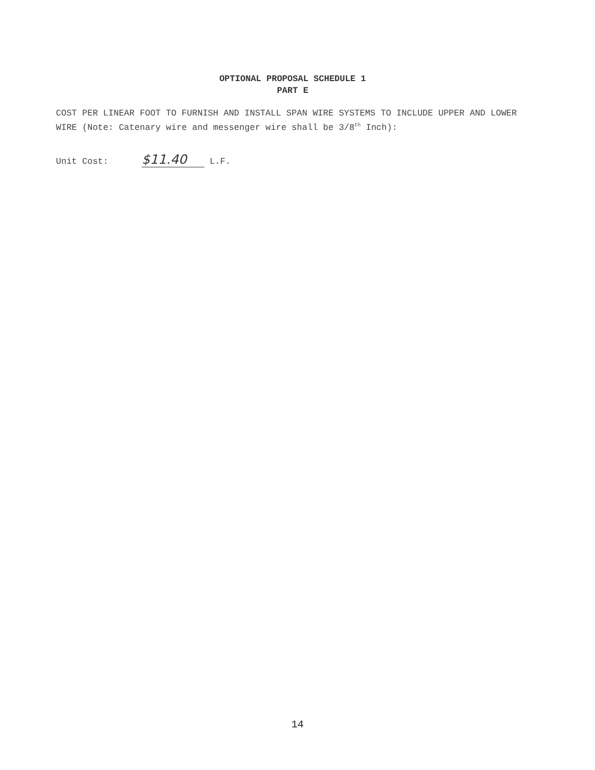OPTIONAL PROPOSAL SCHEDULE 1
PART E
COST PER LINEAR FOOT TO FURNISH AND INSTALL SPAN WIRE SYSTEMS TO INCLUDE UPPER AND LOWER WIRE (Note: Catenary wire and messenger wire shall be 3/8<sup>th</sup> Inch):
Unit Cost: $11.40 L.F.
14